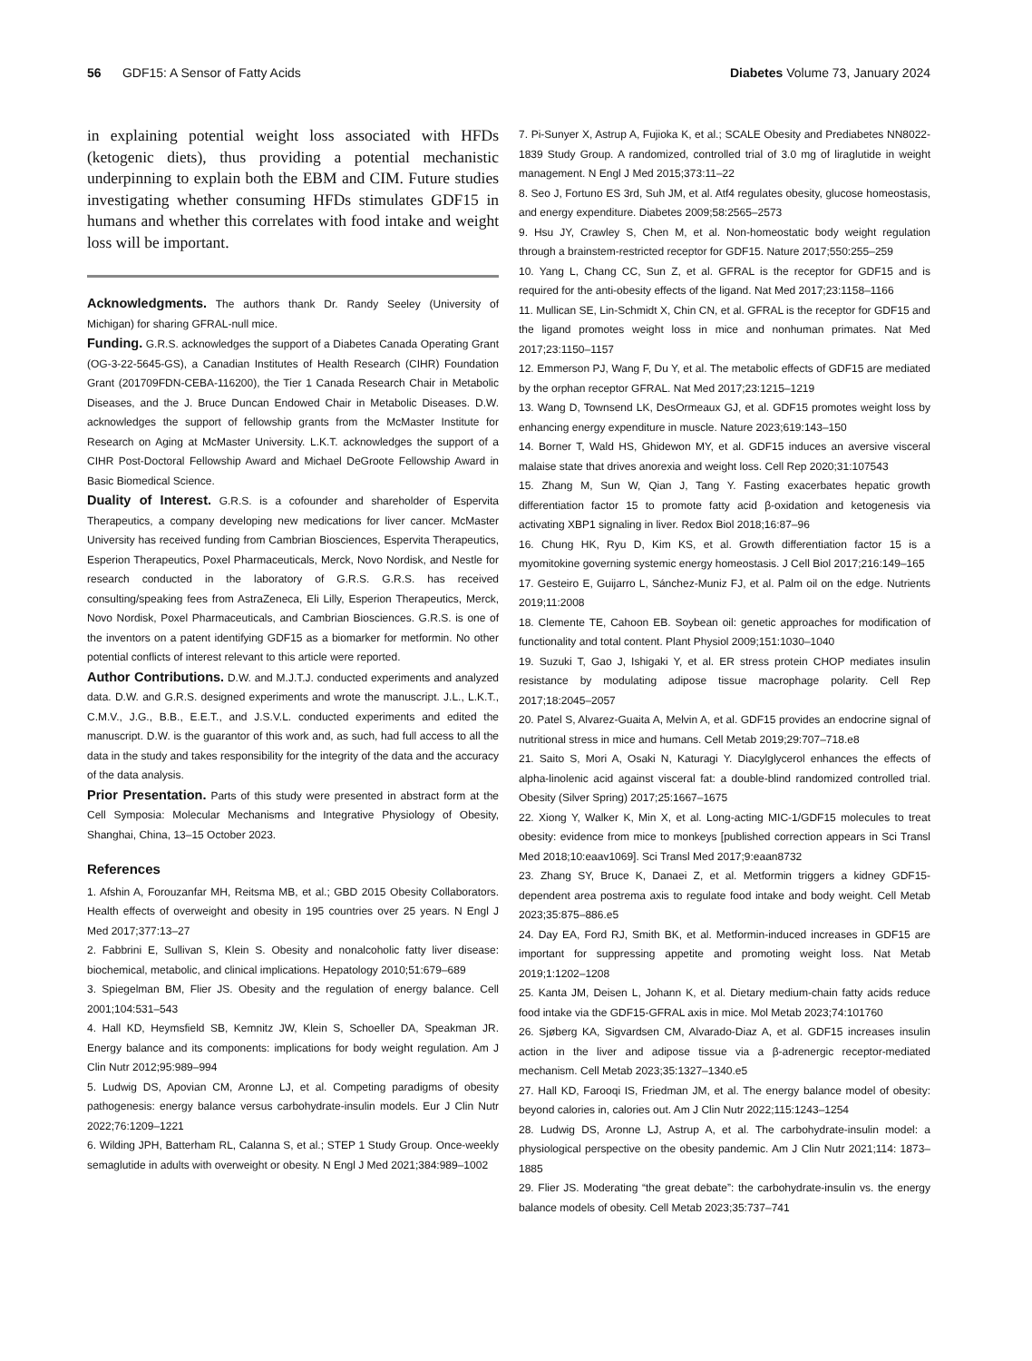56 GDF15: A Sensor of Fatty Acids Diabetes Volume 73, January 2024
in explaining potential weight loss associated with HFDs (ketogenic diets), thus providing a potential mechanistic underpinning to explain both the EBM and CIM. Future studies investigating whether consuming HFDs stimulates GDF15 in humans and whether this correlates with food intake and weight loss will be important.
Acknowledgments. The authors thank Dr. Randy Seeley (University of Michigan) for sharing GFRAL-null mice.
Funding. G.R.S. acknowledges the support of a Diabetes Canada Operating Grant (OG-3-22-5645-GS), a Canadian Institutes of Health Research (CIHR) Foundation Grant (201709FDN-CEBA-116200), the Tier 1 Canada Research Chair in Metabolic Diseases, and the J. Bruce Duncan Endowed Chair in Metabolic Diseases. D.W. acknowledges the support of fellowship grants from the McMaster Institute for Research on Aging at McMaster University. L.K.T. acknowledges the support of a CIHR Post-Doctoral Fellowship Award and Michael DeGroote Fellowship Award in Basic Biomedical Science.
Duality of Interest. G.R.S. is a cofounder and shareholder of Espervita Therapeutics, a company developing new medications for liver cancer. McMaster University has received funding from Cambrian Biosciences, Espervita Therapeutics, Esperion Therapeutics, Poxel Pharmaceuticals, Merck, Novo Nordisk, and Nestle for research conducted in the laboratory of G.R.S. G.R.S. has received consulting/speaking fees from AstraZeneca, Eli Lilly, Esperion Therapeutics, Merck, Novo Nordisk, Poxel Pharmaceuticals, and Cambrian Biosciences. G.R.S. is one of the inventors on a patent identifying GDF15 as a biomarker for metformin. No other potential conflicts of interest relevant to this article were reported.
Author Contributions. D.W. and M.J.T.J. conducted experiments and analyzed data. D.W. and G.R.S. designed experiments and wrote the manuscript. J.L., L.K.T., C.M.V., J.G., B.B., E.E.T., and J.S.V.L. conducted experiments and edited the manuscript. D.W. is the guarantor of this work and, as such, had full access to all the data in the study and takes responsibility for the integrity of the data and the accuracy of the data analysis.
Prior Presentation. Parts of this study were presented in abstract form at the Cell Symposia: Molecular Mechanisms and Integrative Physiology of Obesity, Shanghai, China, 13–15 October 2023.
References
1. Afshin A, Forouzanfar MH, Reitsma MB, et al.; GBD 2015 Obesity Collaborators. Health effects of overweight and obesity in 195 countries over 25 years. N Engl J Med 2017;377:13–27
2. Fabbrini E, Sullivan S, Klein S. Obesity and nonalcoholic fatty liver disease: biochemical, metabolic, and clinical implications. Hepatology 2010;51:679–689
3. Spiegelman BM, Flier JS. Obesity and the regulation of energy balance. Cell 2001;104:531–543
4. Hall KD, Heymsfield SB, Kemnitz JW, Klein S, Schoeller DA, Speakman JR. Energy balance and its components: implications for body weight regulation. Am J Clin Nutr 2012;95:989–994
5. Ludwig DS, Apovian CM, Aronne LJ, et al. Competing paradigms of obesity pathogenesis: energy balance versus carbohydrate-insulin models. Eur J Clin Nutr 2022;76:1209–1221
6. Wilding JPH, Batterham RL, Calanna S, et al.; STEP 1 Study Group. Once-weekly semaglutide in adults with overweight or obesity. N Engl J Med 2021;384:989–1002
7. Pi-Sunyer X, Astrup A, Fujioka K, et al.; SCALE Obesity and Prediabetes NN8022-1839 Study Group. A randomized, controlled trial of 3.0 mg of liraglutide in weight management. N Engl J Med 2015;373:11–22
8. Seo J, Fortuno ES 3rd, Suh JM, et al. Atf4 regulates obesity, glucose homeostasis, and energy expenditure. Diabetes 2009;58:2565–2573
9. Hsu JY, Crawley S, Chen M, et al. Non-homeostatic body weight regulation through a brainstem-restricted receptor for GDF15. Nature 2017;550:255–259
10. Yang L, Chang CC, Sun Z, et al. GFRAL is the receptor for GDF15 and is required for the anti-obesity effects of the ligand. Nat Med 2017;23:1158–1166
11. Mullican SE, Lin-Schmidt X, Chin CN, et al. GFRAL is the receptor for GDF15 and the ligand promotes weight loss in mice and nonhuman primates. Nat Med 2017;23:1150–1157
12. Emmerson PJ, Wang F, Du Y, et al. The metabolic effects of GDF15 are mediated by the orphan receptor GFRAL. Nat Med 2017;23:1215–1219
13. Wang D, Townsend LK, DesOrmeaux GJ, et al. GDF15 promotes weight loss by enhancing energy expenditure in muscle. Nature 2023;619:143–150
14. Borner T, Wald HS, Ghidewon MY, et al. GDF15 induces an aversive visceral malaise state that drives anorexia and weight loss. Cell Rep 2020;31:107543
15. Zhang M, Sun W, Qian J, Tang Y. Fasting exacerbates hepatic growth differentiation factor 15 to promote fatty acid β-oxidation and ketogenesis via activating XBP1 signaling in liver. Redox Biol 2018;16:87–96
16. Chung HK, Ryu D, Kim KS, et al. Growth differentiation factor 15 is a myomitokine governing systemic energy homeostasis. J Cell Biol 2017;216:149–165
17. Gesteiro E, Guijarro L, Sánchez-Muniz FJ, et al. Palm oil on the edge. Nutrients 2019;11:2008
18. Clemente TE, Cahoon EB. Soybean oil: genetic approaches for modification of functionality and total content. Plant Physiol 2009;151:1030–1040
19. Suzuki T, Gao J, Ishigaki Y, et al. ER stress protein CHOP mediates insulin resistance by modulating adipose tissue macrophage polarity. Cell Rep 2017;18:2045–2057
20. Patel S, Alvarez-Guaita A, Melvin A, et al. GDF15 provides an endocrine signal of nutritional stress in mice and humans. Cell Metab 2019;29:707–718.e8
21. Saito S, Mori A, Osaki N, Katuragi Y. Diacylglycerol enhances the effects of alpha-linolenic acid against visceral fat: a double-blind randomized controlled trial. Obesity (Silver Spring) 2017;25:1667–1675
22. Xiong Y, Walker K, Min X, et al. Long-acting MIC-1/GDF15 molecules to treat obesity: evidence from mice to monkeys [published correction appears in Sci Transl Med 2018;10:eaav1069]. Sci Transl Med 2017;9:eaan8732
23. Zhang SY, Bruce K, Danaei Z, et al. Metformin triggers a kidney GDF15-dependent area postrema axis to regulate food intake and body weight. Cell Metab 2023;35:875–886.e5
24. Day EA, Ford RJ, Smith BK, et al. Metformin-induced increases in GDF15 are important for suppressing appetite and promoting weight loss. Nat Metab 2019;1:1202–1208
25. Kanta JM, Deisen L, Johann K, et al. Dietary medium-chain fatty acids reduce food intake via the GDF15-GFRAL axis in mice. Mol Metab 2023;74:101760
26. Sjøberg KA, Sigvardsen CM, Alvarado-Diaz A, et al. GDF15 increases insulin action in the liver and adipose tissue via a β-adrenergic receptor-mediated mechanism. Cell Metab 2023;35:1327–1340.e5
27. Hall KD, Farooqi IS, Friedman JM, et al. The energy balance model of obesity: beyond calories in, calories out. Am J Clin Nutr 2022;115:1243–1254
28. Ludwig DS, Aronne LJ, Astrup A, et al. The carbohydrate-insulin model: a physiological perspective on the obesity pandemic. Am J Clin Nutr 2021;114: 1873–1885
29. Flier JS. Moderating “the great debate”: the carbohydrate-insulin vs. the energy balance models of obesity. Cell Metab 2023;35:737–741